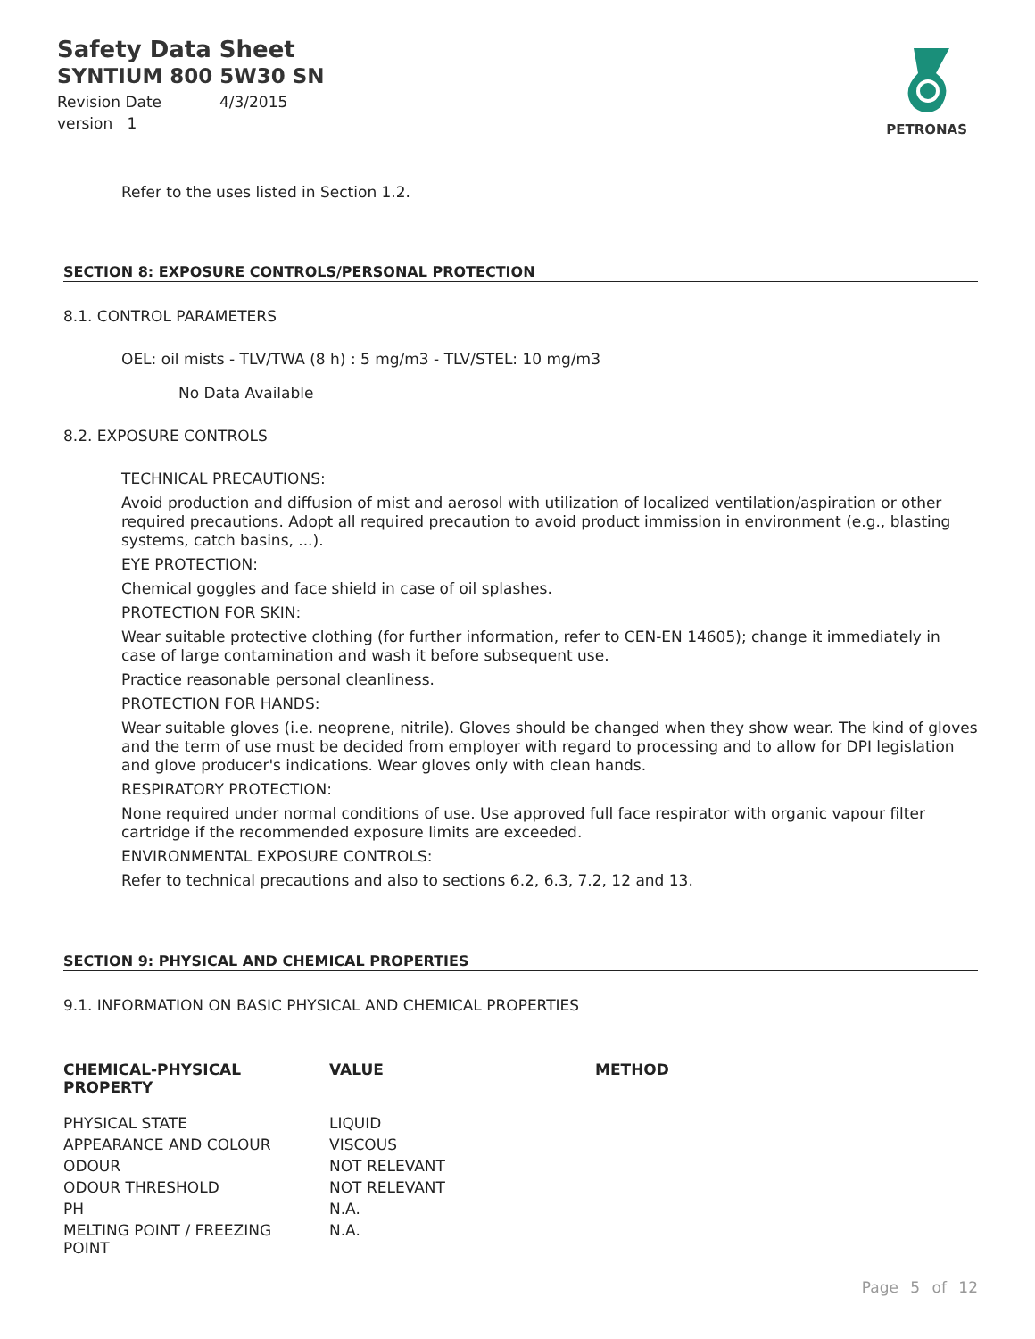Safety Data Sheet
SYNTIUM 800 5W30 SN
Revision Date 4/3/2015
version 1
PETRONAS
Refer to the uses listed in Section 1.2.
SECTION 8: EXPOSURE CONTROLS/PERSONAL PROTECTION
8.1. CONTROL PARAMETERS
OEL: oil mists - TLV/TWA (8 h) : 5 mg/m3 - TLV/STEL: 10 mg/m3
No Data Available
8.2. EXPOSURE CONTROLS
TECHNICAL PRECAUTIONS:
Avoid production and diffusion of mist and aerosol with utilization of localized ventilation/aspiration or other required precautions. Adopt all required precaution to avoid product immission in environment (e.g., blasting systems, catch basins, ...).
EYE PROTECTION:
Chemical goggles and face shield in case of oil splashes.
PROTECTION FOR SKIN:
Wear suitable protective clothing (for further information, refer to CEN-EN 14605); change it immediately in case of large contamination and wash it before subsequent use.
Practice reasonable personal cleanliness.
PROTECTION FOR HANDS:
Wear suitable gloves (i.e. neoprene, nitrile). Gloves should be changed when they show wear. The kind of gloves and the term of use must be decided from employer with regard to processing and to allow for DPI legislation and glove producer's indications. Wear gloves only with clean hands.
RESPIRATORY PROTECTION:
None required under normal conditions of use. Use approved full face respirator with organic vapour filter cartridge if the recommended exposure limits are exceeded.
ENVIRONMENTAL EXPOSURE CONTROLS:
Refer to technical precautions and also to sections 6.2, 6.3, 7.2, 12 and 13.
SECTION 9: PHYSICAL AND CHEMICAL PROPERTIES
9.1. INFORMATION ON BASIC PHYSICAL AND CHEMICAL PROPERTIES
| CHEMICAL-PHYSICAL PROPERTY | VALUE | METHOD |
| --- | --- | --- |
| PHYSICAL STATE | LIQUID | |
| APPEARANCE AND COLOUR | VISCOUS | |
| ODOUR | NOT RELEVANT | |
| ODOUR THRESHOLD | NOT RELEVANT | |
| PH | N.A. | |
| MELTING POINT / FREEZING POINT | N.A. | |
Page 5 of 12